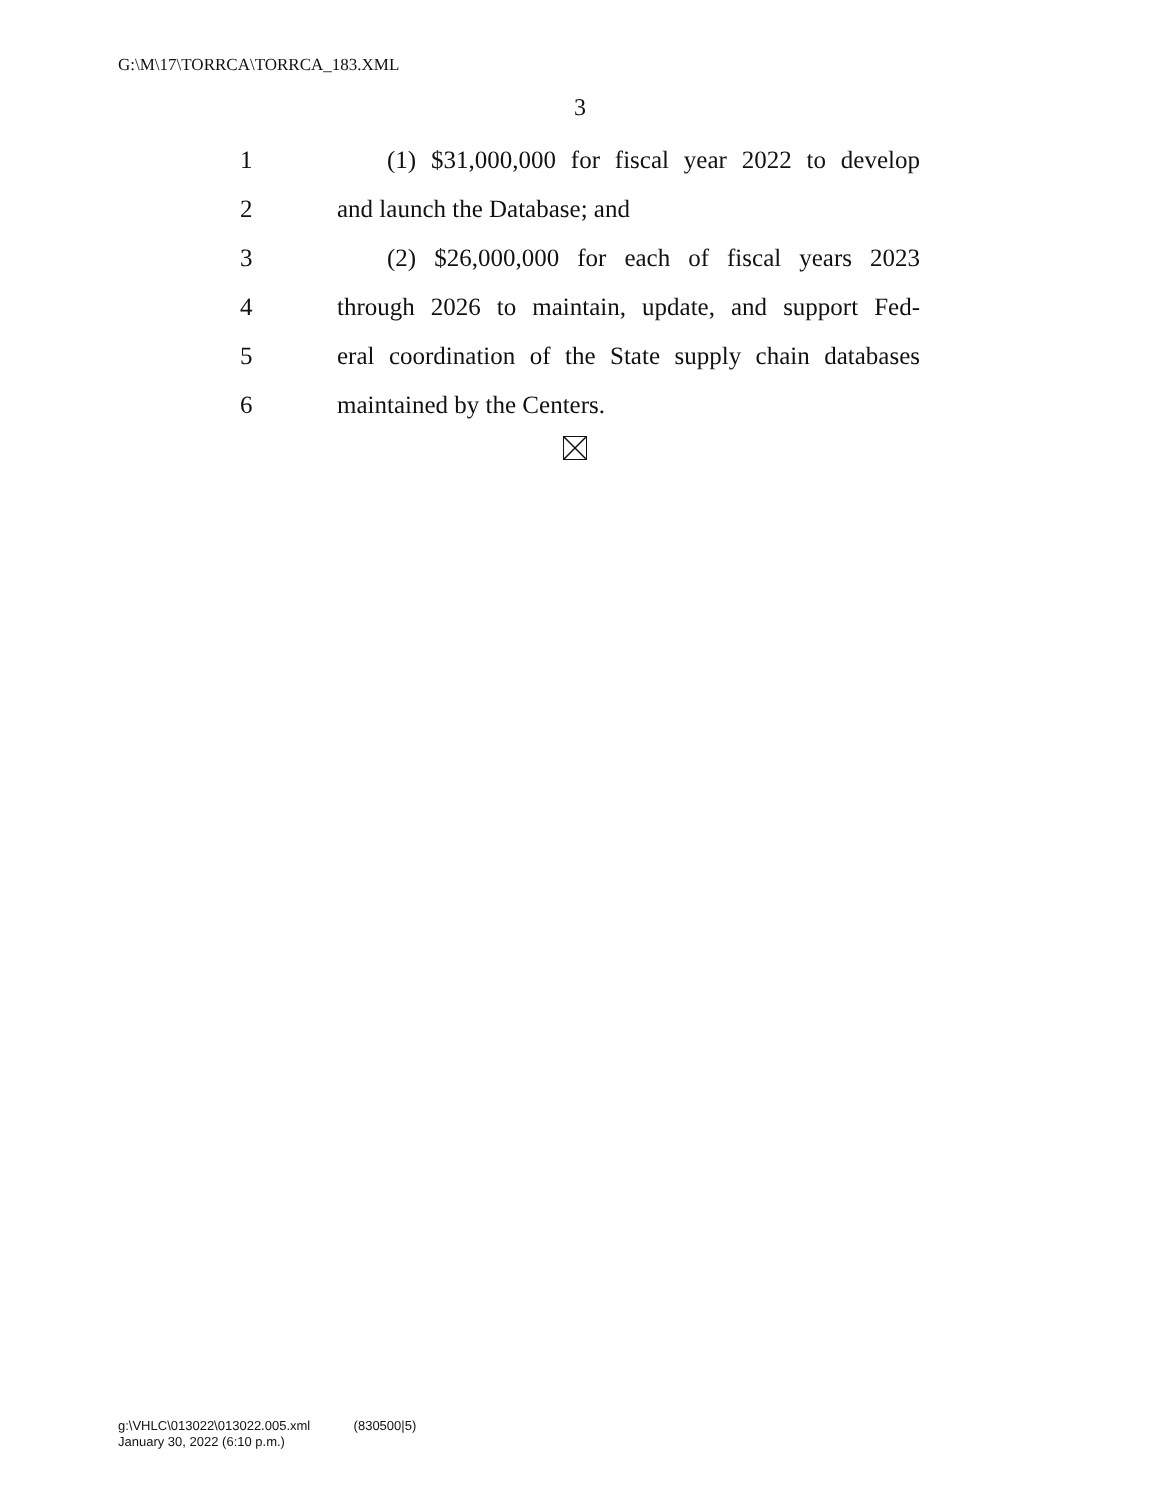G:\M\17\TORRCA\TORRCA_183.XML
3
1 (1) $31,000,000 for fiscal year 2022 to develop
2 and launch the Database; and
3 (2) $26,000,000 for each of fiscal years 2023
4 through 2026 to maintain, update, and support Fed-
5 eral coordination of the State supply chain databases
6 maintained by the Centers.
g:\VHLC\013022\013022.005.xml (830500|5)
January 30, 2022 (6:10 p.m.)